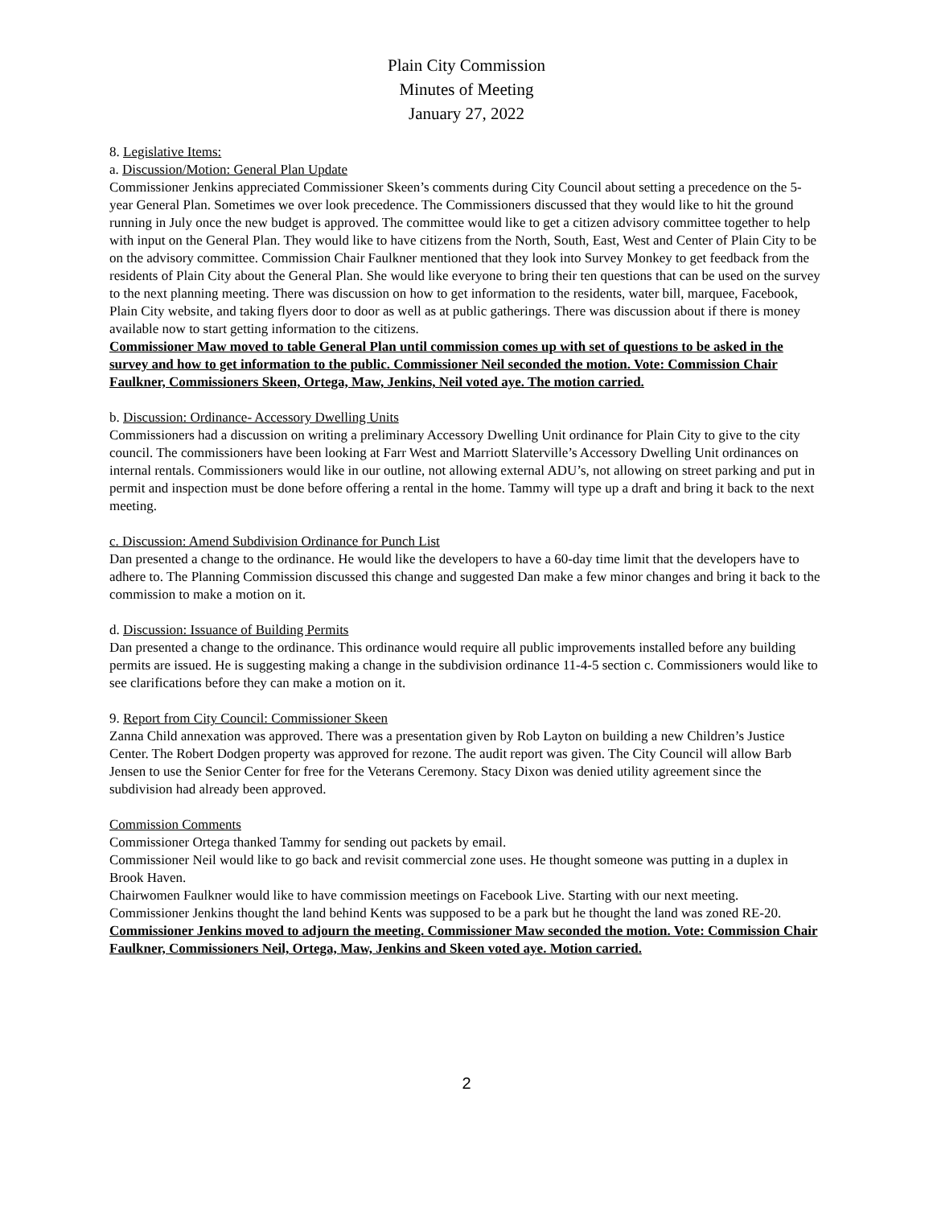Plain City Commission
Minutes of Meeting
January 27, 2022
8. Legislative Items:
a. Discussion/Motion: General Plan Update
Commissioner Jenkins appreciated Commissioner Skeen’s comments during City Council about setting a precedence on the 5-year General Plan. Sometimes we over look precedence. The Commissioners discussed that they would like to hit the ground running in July once the new budget is approved. The committee would like to get a citizen advisory committee together to help with input on the General Plan. They would like to have citizens from the North, South, East, West and Center of Plain City to be on the advisory committee. Commission Chair Faulkner mentioned that they look into Survey Monkey to get feedback from the residents of Plain City about the General Plan. She would like everyone to bring their ten questions that can be used on the survey to the next planning meeting. There was discussion on how to get information to the residents, water bill, marquee, Facebook, Plain City website, and taking flyers door to door as well as at public gatherings. There was discussion about if there is money available now to start getting information to the citizens.
Commissioner Maw moved to table General Plan until commission comes up with set of questions to be asked in the survey and how to get information to the public. Commissioner Neil seconded the motion. Vote: Commission Chair Faulkner, Commissioners Skeen, Ortega, Maw, Jenkins, Neil voted aye. The motion carried.
b. Discussion: Ordinance- Accessory Dwelling Units
Commissioners had a discussion on writing a preliminary Accessory Dwelling Unit ordinance for Plain City to give to the city council. The commissioners have been looking at Farr West and Marriott Slaterville’s Accessory Dwelling Unit ordinances on internal rentals. Commissioners would like in our outline, not allowing external ADU’s, not allowing on street parking and put in permit and inspection must be done before offering a rental in the home. Tammy will type up a draft and bring it back to the next meeting.
c. Discussion: Amend Subdivision Ordinance for Punch List
Dan presented a change to the ordinance. He would like the developers to have a 60-day time limit that the developers have to adhere to. The Planning Commission discussed this change and suggested Dan make a few minor changes and bring it back to the commission to make a motion on it.
d. Discussion: Issuance of Building Permits
Dan presented a change to the ordinance. This ordinance would require all public improvements installed before any building permits are issued. He is suggesting making a change in the subdivision ordinance 11-4-5 section c. Commissioners would like to see clarifications before they can make a motion on it.
9. Report from City Council: Commissioner Skeen
Zanna Child annexation was approved. There was a presentation given by Rob Layton on building a new Children’s Justice Center. The Robert Dodgen property was approved for rezone. The audit report was given. The City Council will allow Barb Jensen to use the Senior Center for free for the Veterans Ceremony. Stacy Dixon was denied utility agreement since the subdivision had already been approved.
Commission Comments
Commissioner Ortega thanked Tammy for sending out packets by email.
Commissioner Neil would like to go back and revisit commercial zone uses. He thought someone was putting in a duplex in Brook Haven.
Chairwomen Faulkner would like to have commission meetings on Facebook Live. Starting with our next meeting.
Commissioner Jenkins thought the land behind Kents was supposed to be a park but he thought the land was zoned RE-20.
Commissioner Jenkins moved to adjourn the meeting. Commissioner Maw seconded the motion. Vote: Commission Chair Faulkner, Commissioners Neil, Ortega, Maw, Jenkins and Skeen voted aye. Motion carried.
2